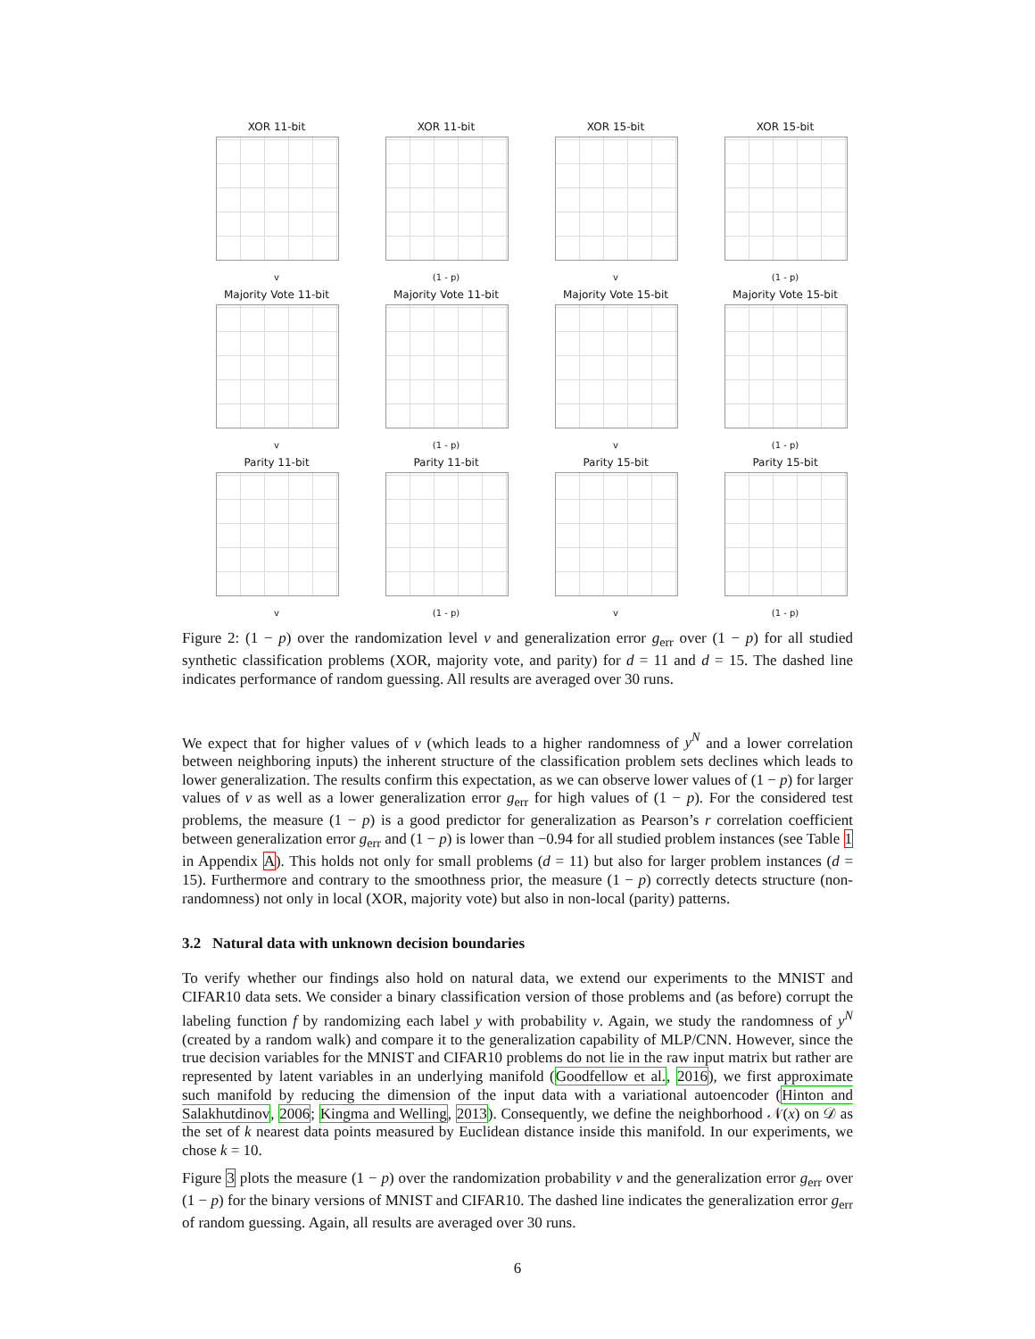XOR 11-bit
v
XOR 11-bit
(1 - p)
XOR 15-bit
v
XOR 15-bit
(1 - p)
Majority Vote 11-bit
v
Majority Vote 11-bit
(1 - p)
Majority Vote 15-bit
v
Majority Vote 15-bit
(1 - p)
Parity 11-bit
v
Parity 11-bit
(1 - p)
Parity 15-bit
v
Parity 15-bit
(1 - p)
Figure 2: (1 − p) over the randomization level v and generalization error g<sub>err</sub> over (1 − p) for all studied synthetic classification problems (XOR, majority vote, and parity) for d = 11 and d = 15. The dashed line indicates performance of random guessing. All results are averaged over 30 runs.
We expect that for higher values of v (which leads to a higher randomness of y<sup>N</sup> and a lower correlation between neighboring inputs) the inherent structure of the classification problem sets declines which leads to lower generalization. The results confirm this expectation, as we can observe lower values of (1 − p) for larger values of v as well as a lower generalization error g<sub>err</sub> for high values of (1 − p). For the considered test problems, the measure (1 − p) is a good predictor for generalization as Pearson’s r correlation coefficient between generalization error g<sub>err</sub> and (1 − p) is lower than −0.94 for all studied problem instances (see Table 1 in Appendix A). This holds not only for small problems (d = 11) but also for larger problem instances (d = 15). Furthermore and contrary to the smoothness prior, the measure (1 − p) correctly detects structure (non-randomness) not only in local (XOR, majority vote) but also in non-local (parity) patterns.
3.2 Natural data with unknown decision boundaries
To verify whether our findings also hold on natural data, we extend our experiments to the MNIST and CIFAR10 data sets. We consider a binary classification version of those problems and (as before) corrupt the labeling function f by randomizing each label y with probability v. Again, we study the randomness of y<sup>N</sup> (created by a random walk) and compare it to the generalization capability of MLP/CNN. However, since the true decision variables for the MNIST and CIFAR10 problems do not lie in the raw input matrix but rather are represented by latent variables in an underlying manifold (Goodfellow et al., 2016), we first approximate such manifold by reducing the dimension of the input data with a variational autoencoder (Hinton and Salakhutdinov, 2006; Kingma and Welling, 2013). Consequently, we define the neighborhood 𝒩(x) on 𝒟 as the set of k nearest data points measured by Euclidean distance inside this manifold. In our experiments, we chose k = 10.
Figure 3 plots the measure (1 − p) over the randomization probability v and the generalization error g<sub>err</sub> over (1 − p) for the binary versions of MNIST and CIFAR10. The dashed line indicates the generalization error g<sub>err</sub> of random guessing. Again, all results are averaged over 30 runs.
6